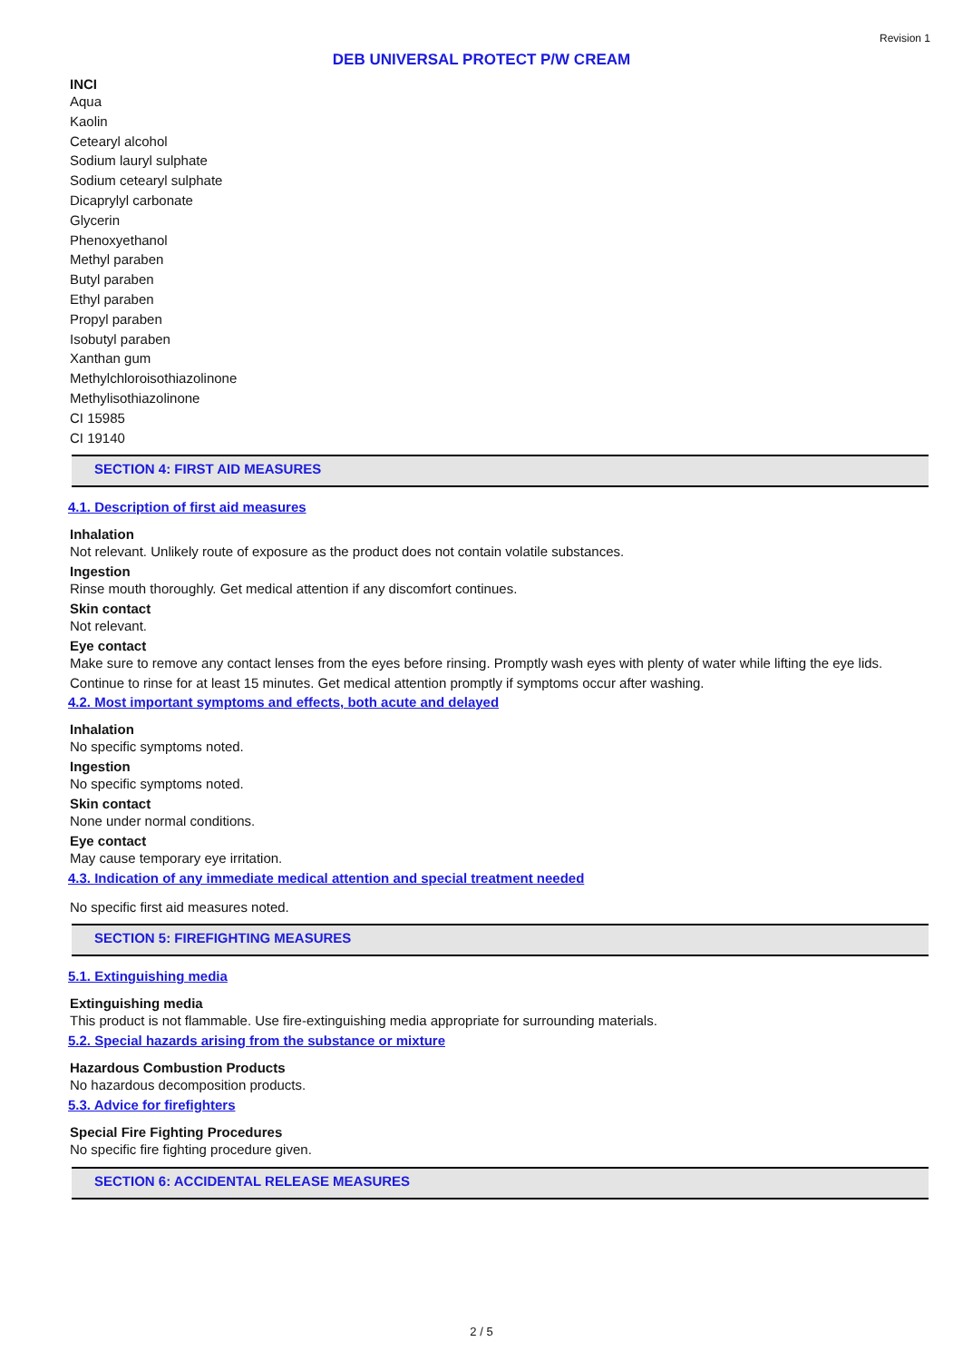Revision 1
DEB UNIVERSAL PROTECT P/W CREAM
INCI
Aqua
Kaolin
Cetearyl alcohol
Sodium lauryl sulphate
Sodium cetearyl sulphate
Dicaprylyl carbonate
Glycerin
Phenoxyethanol
Methyl paraben
Butyl paraben
Ethyl paraben
Propyl paraben
Isobutyl paraben
Xanthan gum
Methylchloroisothiazolinone
Methylisothiazolinone
CI 15985
CI 19140
SECTION 4: FIRST AID MEASURES
4.1. Description of first aid measures
Inhalation
Not relevant. Unlikely route of exposure as the product does not contain volatile substances.
Ingestion
Rinse mouth thoroughly. Get medical attention if any discomfort continues.
Skin contact
Not relevant.
Eye contact
Make sure to remove any contact lenses from the eyes before rinsing. Promptly wash eyes with plenty of water while lifting the eye lids. Continue to rinse for at least 15 minutes. Get medical attention promptly if symptoms occur after washing.
4.2. Most important symptoms and effects, both acute and delayed
Inhalation
No specific symptoms noted.
Ingestion
No specific symptoms noted.
Skin contact
None under normal conditions.
Eye contact
May cause temporary eye irritation.
4.3. Indication of any immediate medical attention and special treatment needed
No specific first aid measures noted.
SECTION 5: FIREFIGHTING MEASURES
5.1. Extinguishing media
Extinguishing media
This product is not flammable. Use fire-extinguishing media appropriate for surrounding materials.
5.2. Special hazards arising from the substance or mixture
Hazardous Combustion Products
No hazardous decomposition products.
5.3. Advice for firefighters
Special Fire Fighting Procedures
No specific fire fighting procedure given.
SECTION 6: ACCIDENTAL RELEASE MEASURES
2 / 5